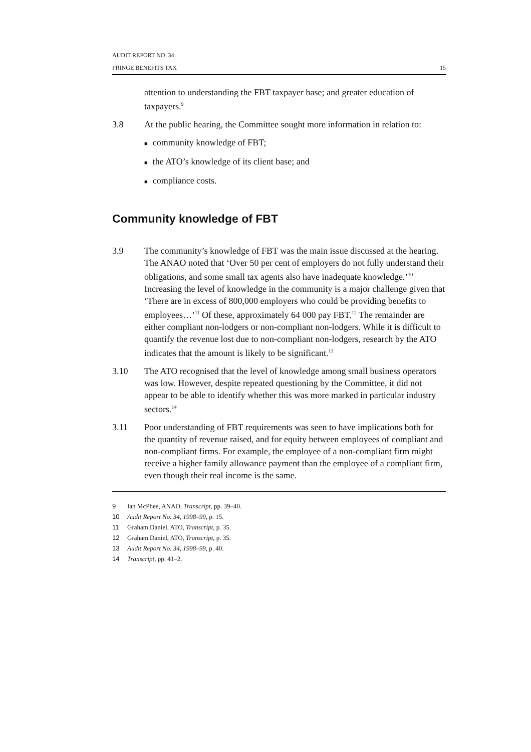AUDIT REPORT NO. 34
FRINGE BENEFITS TAX 15
attention to understanding the FBT taxpayer base; and greater education of taxpayers.<sup>9</sup>
3.8 At the public hearing, the Committee sought more information in relation to:
■ community knowledge of FBT;
■ the ATO’s knowledge of its client base; and
■ compliance costs.
Community knowledge of FBT
3.9 The community’s knowledge of FBT was the main issue discussed at the hearing. The ANAO noted that ‘Over 50 per cent of employers do not fully understand their obligations, and some small tax agents also have inadequate knowledge.’<sup>10</sup> Increasing the level of knowledge in the community is a major challenge given that ‘There are in excess of 800,000 employers who could be providing benefits to employees…’<sup>11</sup> Of these, approximately 64 000 pay FBT.<sup>12</sup> The remainder are either compliant non-lodgers or non-compliant non-lodgers. While it is difficult to quantify the revenue lost due to non-compliant non-lodgers, research by the ATO indicates that the amount is likely to be significant.<sup>13</sup>
3.10 The ATO recognised that the level of knowledge among small business operators was low. However, despite repeated questioning by the Committee, it did not appear to be able to identify whether this was more marked in particular industry sectors.<sup>14</sup>
3.11 Poor understanding of FBT requirements was seen to have implications both for the quantity of revenue raised, and for equity between employees of compliant and non-compliant firms. For example, the employee of a non-compliant firm might receive a higher family allowance payment than the employee of a compliant firm, even though their real income is the same.
9 Ian McPhee, ANAO, Transcript, pp. 39–40.
10 Audit Report No. 34, 1998–99, p. 15.
11 Graham Daniel, ATO, Transcript, p. 35.
12 Graham Daniel, ATO, Transcript, p. 35.
13 Audit Report No. 34, 1998–99, p. 40.
14 Transcript, pp. 41–2.